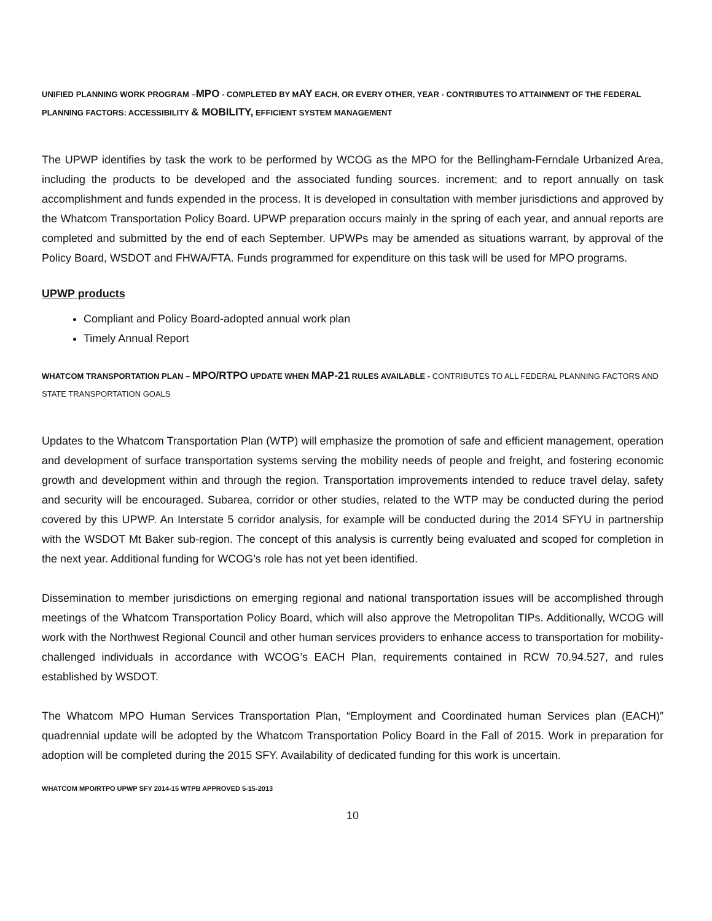UNIFIED PLANNING WORK PROGRAM –MPO - COMPLETED BY MAY EACH, OR EVERY OTHER, YEAR - CONTRIBUTES TO ATTAINMENT OF THE FEDERAL PLANNING FACTORS: ACCESSIBILITY & MOBILITY, EFFICIENT SYSTEM MANAGEMENT
The UPWP identifies by task the work to be performed by WCOG as the MPO for the Bellingham-Ferndale Urbanized Area, including the products to be developed and the associated funding sources. increment; and to report annually on task accomplishment and funds expended in the process. It is developed in consultation with member jurisdictions and approved by the Whatcom Transportation Policy Board. UPWP preparation occurs mainly in the spring of each year, and annual reports are completed and submitted by the end of each September. UPWPs may be amended as situations warrant, by approval of the Policy Board, WSDOT and FHWA/FTA. Funds programmed for expenditure on this task will be used for MPO programs.
UPWP products
Compliant and Policy Board-adopted annual work plan
Timely Annual Report
WHATCOM TRANSPORTATION PLAN – MPO/RTPO UPDATE WHEN MAP-21 RULES AVAILABLE - CONTRIBUTES TO ALL FEDERAL PLANNING FACTORS AND STATE TRANSPORTATION GOALS
Updates to the Whatcom Transportation Plan (WTP) will emphasize the promotion of safe and efficient management, operation and development of surface transportation systems serving the mobility needs of people and freight, and fostering economic growth and development within and through the region. Transportation improvements intended to reduce travel delay, safety and security will be encouraged. Subarea, corridor or other studies, related to the WTP may be conducted during the period covered by this UPWP. An Interstate 5 corridor analysis, for example will be conducted during the 2014 SFYU in partnership with the WSDOT Mt Baker sub-region. The concept of this analysis is currently being evaluated and scoped for completion in the next year. Additional funding for WCOG’s role has not yet been identified.
Dissemination to member jurisdictions on emerging regional and national transportation issues will be accomplished through meetings of the Whatcom Transportation Policy Board, which will also approve the Metropolitan TIPs. Additionally, WCOG will work with the Northwest Regional Council and other human services providers to enhance access to transportation for mobility-challenged individuals in accordance with WCOG’s EACH Plan, requirements contained in RCW 70.94.527, and rules established by WSDOT.
The Whatcom MPO Human Services Transportation Plan, “Employment and Coordinated human Services plan (EACH)” quadrennial update will be adopted by the Whatcom Transportation Policy Board in the Fall of 2015. Work in preparation for adoption will be completed during the 2015 SFY. Availability of dedicated funding for this work is uncertain.
WHATCOM MPO/RTPO UPWP SFY 2014-15 WTPB APPROVED 5-15-2013
10